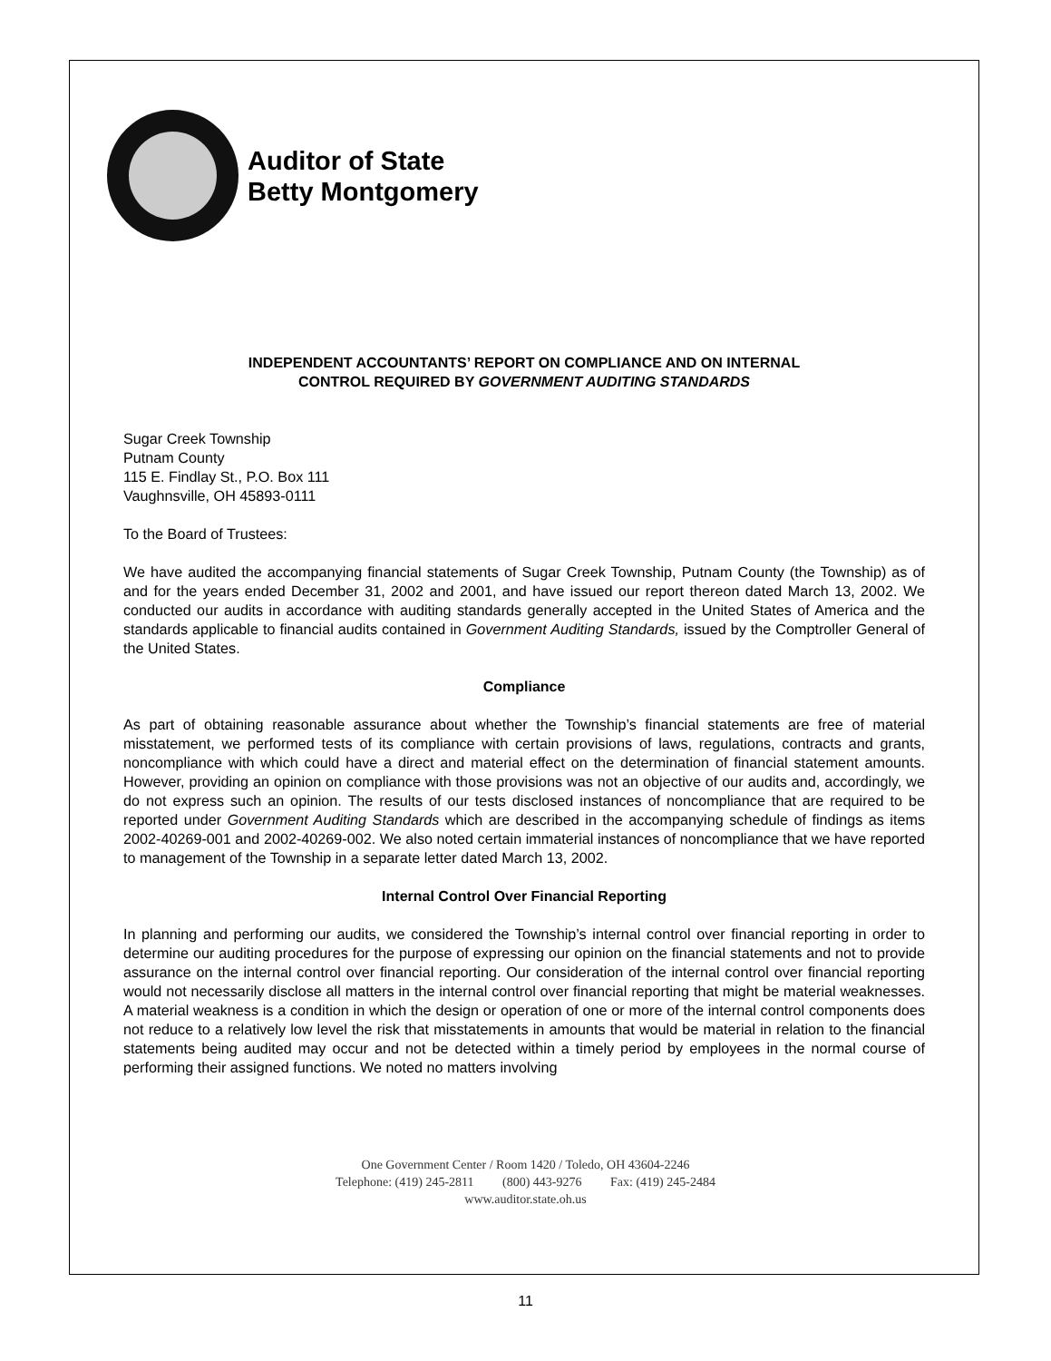Auditor of State
Betty Montgomery
INDEPENDENT ACCOUNTANTS’ REPORT ON COMPLIANCE AND ON INTERNAL
CONTROL REQUIRED BY GOVERNMENT AUDITING STANDARDS
Sugar Creek Township
Putnam County
115 E. Findlay St., P.O. Box 111
Vaughnsville, OH 45893-0111
To the Board of Trustees:
We have audited the accompanying financial statements of Sugar Creek Township, Putnam County (the Township) as of and for the years ended December 31, 2002 and 2001, and have issued our report thereon dated March 13, 2002. We conducted our audits in accordance with auditing standards generally accepted in the United States of America and the standards applicable to financial audits contained in Government Auditing Standards, issued by the Comptroller General of the United States.
Compliance
As part of obtaining reasonable assurance about whether the Township’s financial statements are free of material misstatement, we performed tests of its compliance with certain provisions of laws, regulations, contracts and grants, noncompliance with which could have a direct and material effect on the determination of financial statement amounts. However, providing an opinion on compliance with those provisions was not an objective of our audits and, accordingly, we do not express such an opinion. The results of our tests disclosed instances of noncompliance that are required to be reported under Government Auditing Standards which are described in the accompanying schedule of findings as items 2002-40269-001 and 2002-40269-002. We also noted certain immaterial instances of noncompliance that we have reported to management of the Township in a separate letter dated March 13, 2002.
Internal Control Over Financial Reporting
In planning and performing our audits, we considered the Township’s internal control over financial reporting in order to determine our auditing procedures for the purpose of expressing our opinion on the financial statements and not to provide assurance on the internal control over financial reporting. Our consideration of the internal control over financial reporting would not necessarily disclose all matters in the internal control over financial reporting that might be material weaknesses. A material weakness is a condition in which the design or operation of one or more of the internal control components does not reduce to a relatively low level the risk that misstatements in amounts that would be material in relation to the financial statements being audited may occur and not be detected within a timely period by employees in the normal course of performing their assigned functions. We noted no matters involving
One Government Center / Room 1420 / Toledo, OH 43604-2246
Telephone: (419) 245-2811 (800) 443-9276 Fax: (419) 245-2484
www.auditor.state.oh.us
11